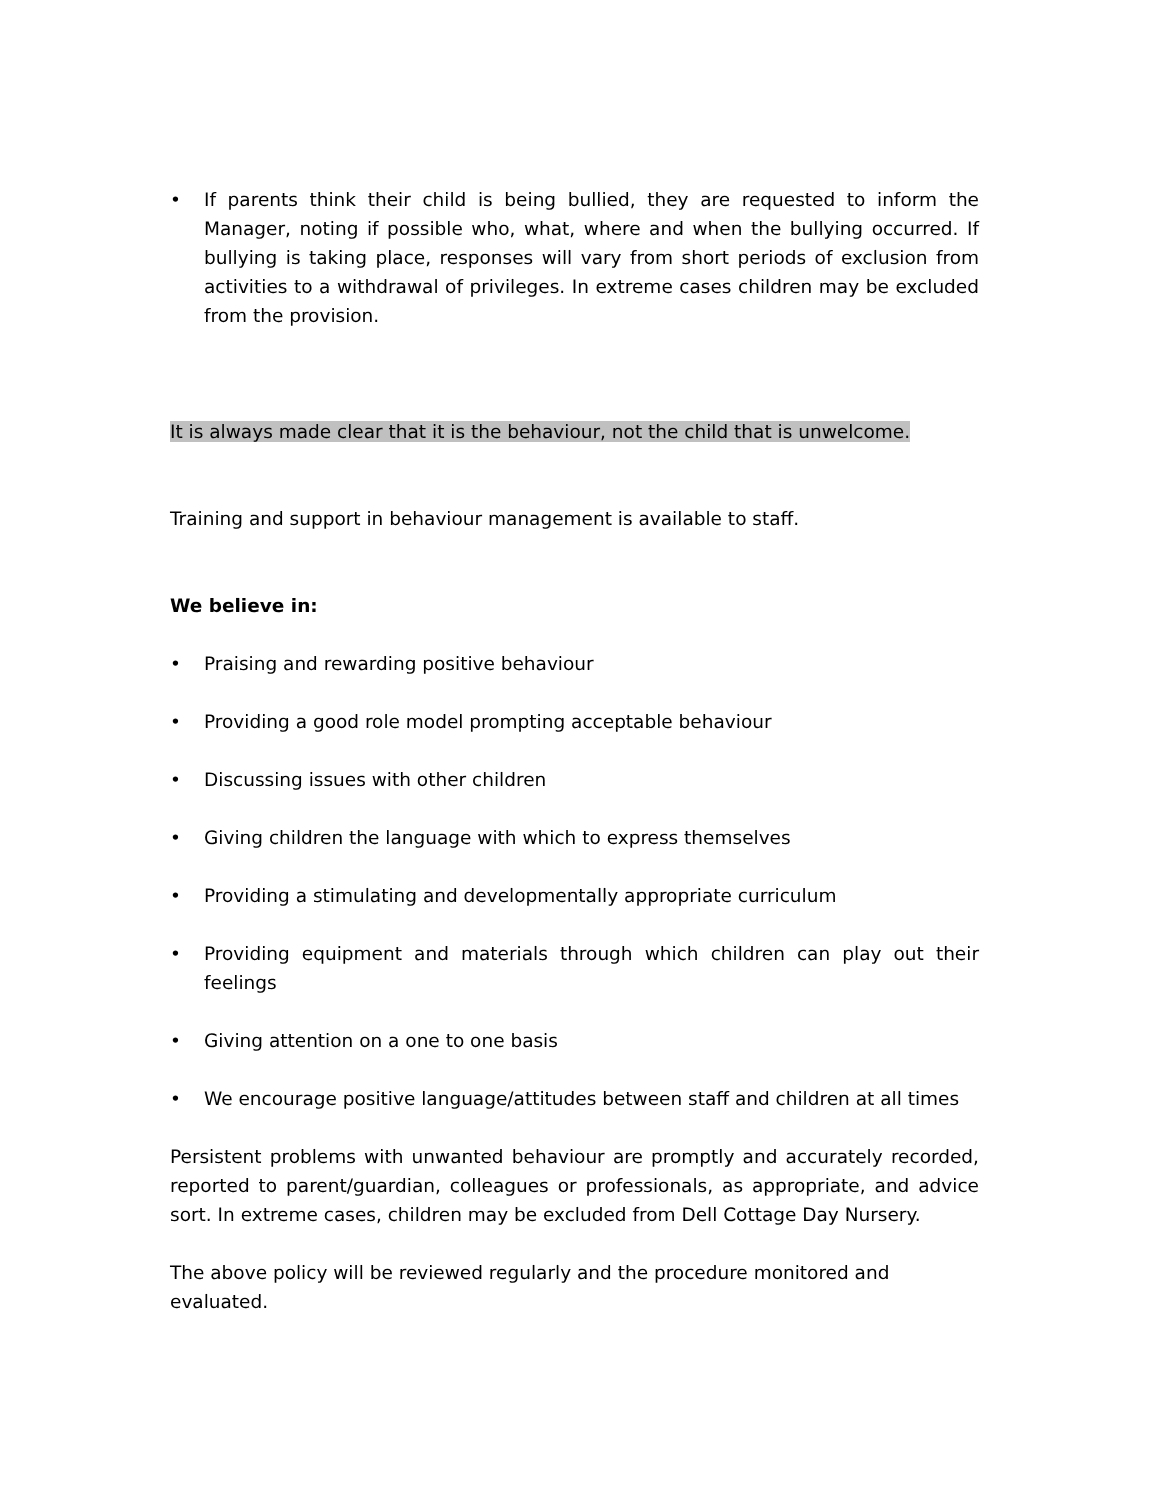• If parents think their child is being bullied, they are requested to inform the Manager, noting if possible who, what, where and when the bullying occurred. If bullying is taking place, responses will vary from short periods of exclusion from activities to a withdrawal of privileges. In extreme cases children may be excluded from the provision.
It is always made clear that it is the behaviour, not the child that is unwelcome.
Training and support in behaviour management is available to staff.
We believe in:
• Praising and rewarding positive behaviour
• Providing a good role model prompting acceptable behaviour
• Discussing issues with other children
• Giving children the language with which to express themselves
• Providing a stimulating and developmentally appropriate curriculum
• Providing equipment and materials through which children can play out their feelings
• Giving attention on a one to one basis
• We encourage positive language/attitudes between staff and children at all times
Persistent problems with unwanted behaviour are promptly and accurately recorded, reported to parent/guardian, colleagues or professionals, as appropriate, and advice sort. In extreme cases, children may be excluded from Dell Cottage Day Nursery.
The above policy will be reviewed regularly and the procedure monitored and evaluated.